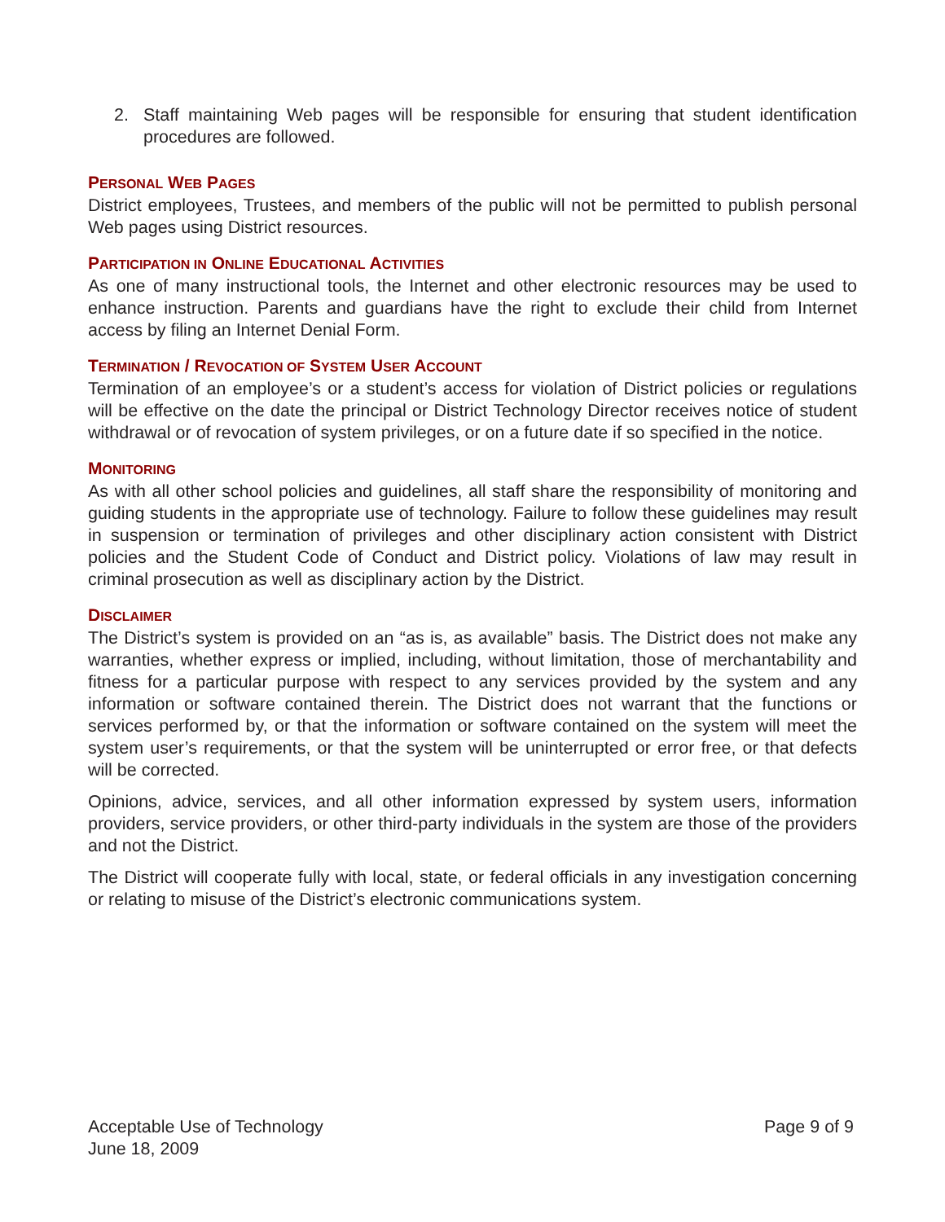2. Staff maintaining Web pages will be responsible for ensuring that student identification procedures are followed.
PERSONAL WEB PAGES
District employees, Trustees, and members of the public will not be permitted to publish personal Web pages using District resources.
PARTICIPATION IN ONLINE EDUCATIONAL ACTIVITIES
As one of many instructional tools, the Internet and other electronic resources may be used to enhance instruction. Parents and guardians have the right to exclude their child from Internet access by filing an Internet Denial Form.
TERMINATION / REVOCATION OF SYSTEM USER ACCOUNT
Termination of an employee’s or a student’s access for violation of District policies or regulations will be effective on the date the principal or District Technology Director receives notice of student withdrawal or of revocation of system privileges, or on a future date if so specified in the notice.
MONITORING
As with all other school policies and guidelines, all staff share the responsibility of monitoring and guiding students in the appropriate use of technology. Failure to follow these guidelines may result in suspension or termination of privileges and other disciplinary action consistent with District policies and the Student Code of Conduct and District policy. Violations of law may result in criminal prosecution as well as disciplinary action by the District.
DISCLAIMER
The District’s system is provided on an “as is, as available” basis. The District does not make any warranties, whether express or implied, including, without limitation, those of merchantability and fitness for a particular purpose with respect to any services provided by the system and any information or software contained therein. The District does not warrant that the functions or services performed by, or that the information or software contained on the system will meet the system user’s requirements, or that the system will be uninterrupted or error free, or that defects will be corrected.
Opinions, advice, services, and all other information expressed by system users, information providers, service providers, or other third-party individuals in the system are those of the providers and not the District.
The District will cooperate fully with local, state, or federal officials in any investigation concerning or relating to misuse of the District’s electronic communications system.
Acceptable Use of Technology
June 18, 2009
Page 9 of 9